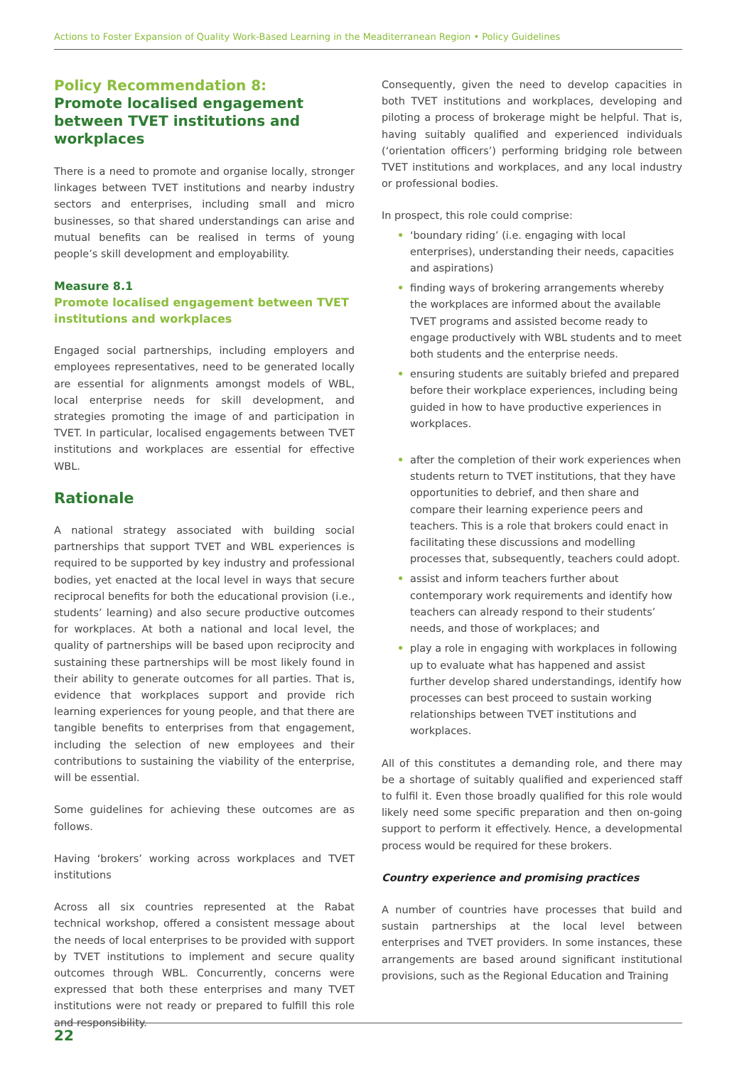Actions to Foster Expansion of Quality Work-Based Learning in the Meaditerranean Region • Policy Guidelines
Policy Recommendation 8:
Promote localised engagement between TVET institutions and workplaces
There is a need to promote and organise locally, stronger linkages between TVET institutions and nearby industry sectors and enterprises, including small and micro businesses, so that shared understandings can arise and mutual benefits can be realised in terms of young people’s skill development and employability.
Measure 8.1
Promote localised engagement between TVET institutions and workplaces
Engaged social partnerships, including employers and employees representatives, need to be generated locally are essential for alignments amongst models of WBL, local enterprise needs for skill development, and strategies promoting the image of and participation in TVET. In particular, localised engagements between TVET institutions and workplaces are essential for effective WBL.
Rationale
A national strategy associated with building social partnerships that support TVET and WBL experiences is required to be supported by key industry and professional bodies, yet enacted at the local level in ways that secure reciprocal benefits for both the educational provision (i.e., students’ learning) and also secure productive outcomes for workplaces. At both a national and local level, the quality of partnerships will be based upon reciprocity and sustaining these partnerships will be most likely found in their ability to generate outcomes for all parties. That is, evidence that workplaces support and provide rich learning experiences for young people, and that there are tangible benefits to enterprises from that engagement, including the selection of new employees and their contributions to sustaining the viability of the enterprise, will be essential.
Some guidelines for achieving these outcomes are as follows.
Having ‘brokers’ working across workplaces and TVET institutions
Across all six countries represented at the Rabat technical workshop, offered a consistent message about the needs of local enterprises to be provided with support by TVET institutions to implement and secure quality outcomes through WBL. Concurrently, concerns were expressed that both these enterprises and many TVET institutions were not ready or prepared to fulfill this role and responsibility.
Consequently, given the need to develop capacities in both TVET institutions and workplaces, developing and piloting a process of brokerage might be helpful. That is, having suitably qualified and experienced individuals (‘orientation officers’) performing bridging role between TVET institutions and workplaces, and any local industry or professional bodies.
In prospect, this role could comprise:
• ‘boundary riding’ (i.e. engaging with local enterprises), understanding their needs, capacities and aspirations)
• finding ways of brokering arrangements whereby the workplaces are informed about the available TVET programs and assisted become ready to engage productively with WBL students and to meet both students and the enterprise needs.
• ensuring students are suitably briefed and prepared before their workplace experiences, including being guided in how to have productive experiences in workplaces.
• after the completion of their work experiences when students return to TVET institutions, that they have opportunities to debrief, and then share and compare their learning experience peers and teachers. This is a role that brokers could enact in facilitating these discussions and modelling processes that, subsequently, teachers could adopt.
• assist and inform teachers further about contemporary work requirements and identify how teachers can already respond to their students’ needs, and those of workplaces; and
• play a role in engaging with workplaces in following up to evaluate what has happened and assist further develop shared understandings, identify how processes can best proceed to sustain working relationships between TVET institutions and workplaces.
All of this constitutes a demanding role, and there may be a shortage of suitably qualified and experienced staff to fulfil it. Even those broadly qualified for this role would likely need some specific preparation and then on-going support to perform it effectively. Hence, a developmental process would be required for these brokers.
Country experience and promising practices
A number of countries have processes that build and sustain partnerships at the local level between enterprises and TVET providers. In some instances, these arrangements are based around significant institutional provisions, such as the Regional Education and Training
22